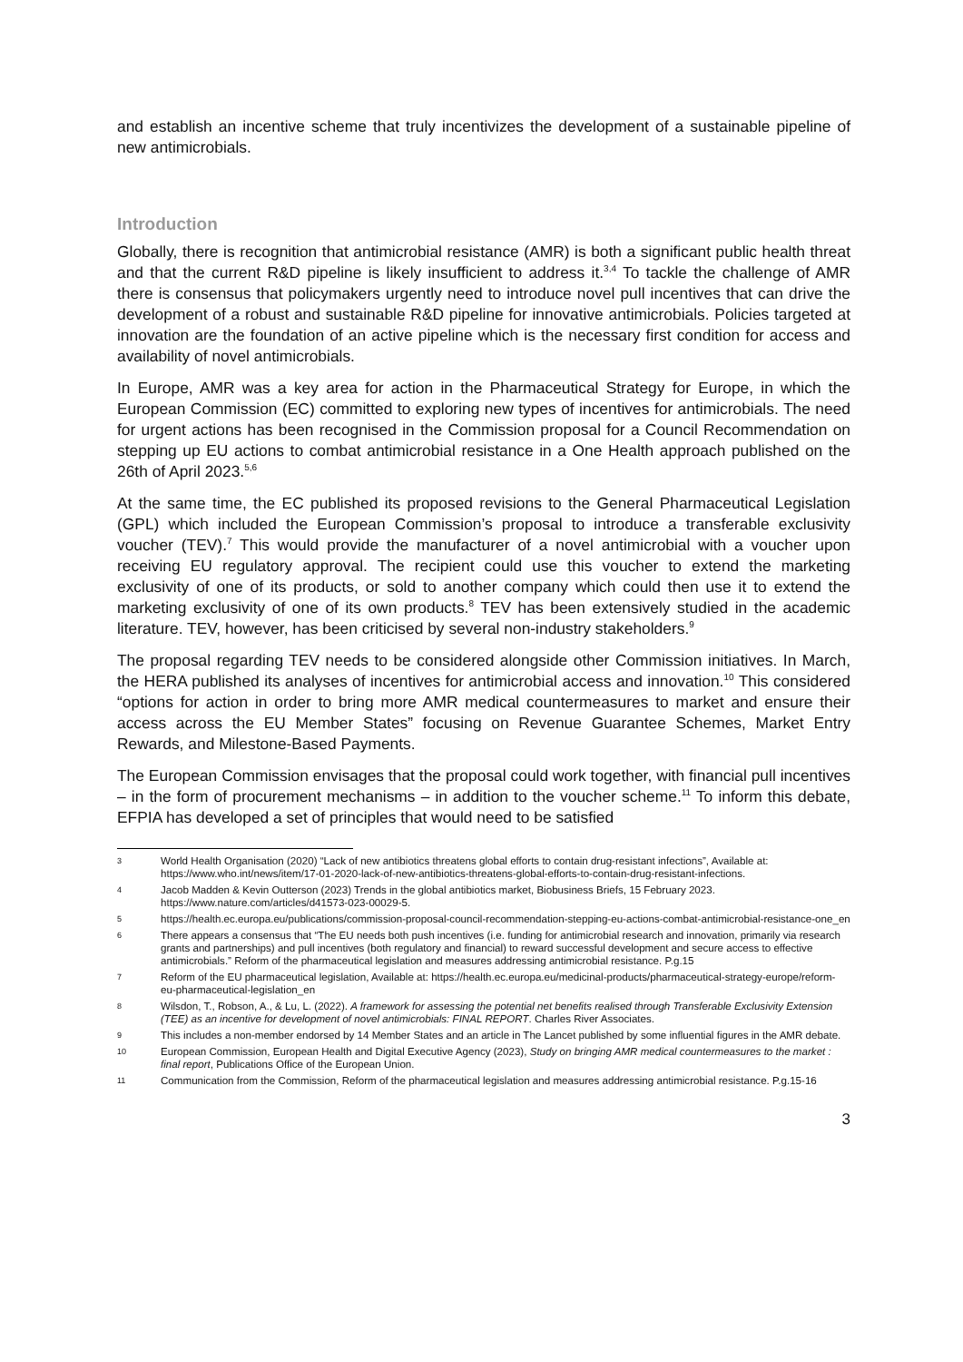and establish an incentive scheme that truly incentivizes the development of a sustainable pipeline of new antimicrobials.
Introduction
Globally, there is recognition that antimicrobial resistance (AMR) is both a significant public health threat and that the current R&D pipeline is likely insufficient to address it.<sup>3,4</sup> To tackle the challenge of AMR there is consensus that policymakers urgently need to introduce novel pull incentives that can drive the development of a robust and sustainable R&D pipeline for innovative antimicrobials. Policies targeted at innovation are the foundation of an active pipeline which is the necessary first condition for access and availability of novel antimicrobials.
In Europe, AMR was a key area for action in the Pharmaceutical Strategy for Europe, in which the European Commission (EC) committed to exploring new types of incentives for antimicrobials. The need for urgent actions has been recognised in the Commission proposal for a Council Recommendation on stepping up EU actions to combat antimicrobial resistance in a One Health approach published on the 26th of April 2023.<sup>5,6</sup>
At the same time, the EC published its proposed revisions to the General Pharmaceutical Legislation (GPL) which included the European Commission’s proposal to introduce a transferable exclusivity voucher (TEV).<sup>7</sup> This would provide the manufacturer of a novel antimicrobial with a voucher upon receiving EU regulatory approval. The recipient could use this voucher to extend the marketing exclusivity of one of its products, or sold to another company which could then use it to extend the marketing exclusivity of one of its own products.<sup>8</sup> TEV has been extensively studied in the academic literature. TEV, however, has been criticised by several non-industry stakeholders.<sup>9</sup>
The proposal regarding TEV needs to be considered alongside other Commission initiatives. In March, the HERA published its analyses of incentives for antimicrobial access and innovation.<sup>10</sup> This considered “options for action in order to bring more AMR medical countermeasures to market and ensure their access across the EU Member States” focusing on Revenue Guarantee Schemes, Market Entry Rewards, and Milestone-Based Payments.
The European Commission envisages that the proposal could work together, with financial pull incentives – in the form of procurement mechanisms – in addition to the voucher scheme.<sup>11</sup> To inform this debate, EFPIA has developed a set of principles that would need to be satisfied
3 World Health Organisation (2020) “Lack of new antibiotics threatens global efforts to contain drug-resistant infections”, Available at: https://www.who.int/news/item/17-01-2020-lack-of-new-antibiotics-threatens-global-efforts-to-contain-drug-resistant-infections.
4 Jacob Madden & Kevin Outterson (2023) Trends in the global antibiotics market, Biobusiness Briefs, 15 February 2023. https://www.nature.com/articles/d41573-023-00029-5.
5 https://health.ec.europa.eu/publications/commission-proposal-council-recommendation-stepping-eu-actions-combat-antimicrobial-resistance-one_en
6 There appears a consensus that “The EU needs both push incentives (i.e. funding for antimicrobial research and innovation, primarily via research grants and partnerships) and pull incentives (both regulatory and financial) to reward successful development and secure access to effective antimicrobials.” Reform of the pharmaceutical legislation and measures addressing antimicrobial resistance. P.g.15
7 Reform of the EU pharmaceutical legislation, Available at: https://health.ec.europa.eu/medicinal-products/pharmaceutical-strategy-europe/reform-eu-pharmaceutical-legislation_en
8 Wilsdon, T., Robson, A., & Lu, L. (2022). A framework for assessing the potential net benefits realised through Transferable Exclusivity Extension (TEE) as an incentive for development of novel antimicrobials: FINAL REPORT. Charles River Associates.
9 This includes a non-member endorsed by 14 Member States and an article in The Lancet published by some influential figures in the AMR debate.
10 European Commission, European Health and Digital Executive Agency (2023), Study on bringing AMR medical countermeasures to the market : final report, Publications Office of the European Union.
11 Communication from the Commission, Reform of the pharmaceutical legislation and measures addressing antimicrobial resistance. P.g.15-16
3